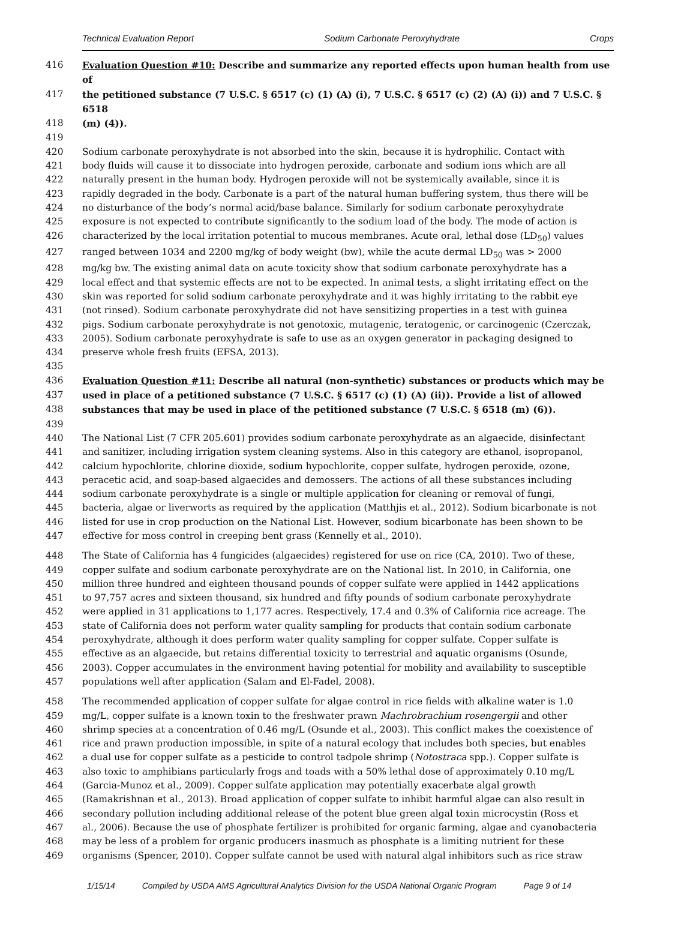Technical Evaluation Report Sodium Carbonate Peroxyhydrate Crops
416 Evaluation Question #10: Describe and summarize any reported effects upon human health from use of
417 the petitioned substance (7 U.S.C. § 6517 (c) (1) (A) (i), 7 U.S.C. § 6517 (c) (2) (A) (i)) and 7 U.S.C. § 6518
418 (m) (4)).
419
420 Sodium carbonate peroxyhydrate is not absorbed into the skin, because it is hydrophilic. Contact with
421 body fluids will cause it to dissociate into hydrogen peroxide, carbonate and sodium ions which are all
422 naturally present in the human body. Hydrogen peroxide will not be systemically available, since it is
423 rapidly degraded in the body. Carbonate is a part of the natural human buffering system, thus there will be
424 no disturbance of the body’s normal acid/base balance. Similarly for sodium carbonate peroxyhydrate
425 exposure is not expected to contribute significantly to the sodium load of the body. The mode of action is
426 characterized by the local irritation potential to mucous membranes. Acute oral, lethal dose (LD<sub>50</sub>) values
427 ranged between 1034 and 2200 mg/kg of body weight (bw), while the acute dermal LD<sub>50</sub> was > 2000
428 mg/kg bw. The existing animal data on acute toxicity show that sodium carbonate peroxyhydrate has a
429 local effect and that systemic effects are not to be expected. In animal tests, a slight irritating effect on the
430 skin was reported for solid sodium carbonate peroxyhydrate and it was highly irritating to the rabbit eye
431 (not rinsed). Sodium carbonate peroxyhydrate did not have sensitizing properties in a test with guinea
432 pigs. Sodium carbonate peroxyhydrate is not genotoxic, mutagenic, teratogenic, or carcinogenic (Czerczak,
433 2005). Sodium carbonate peroxyhydrate is safe to use as an oxygen generator in packaging designed to
434 preserve whole fresh fruits (EFSA, 2013).
435
436 Evaluation Question #11: Describe all natural (non-synthetic) substances or products which may be
437 used in place of a petitioned substance (7 U.S.C. § 6517 (c) (1) (A) (ii)). Provide a list of allowed
438 substances that may be used in place of the petitioned substance (7 U.S.C. § 6518 (m) (6)).
439
440 The National List (7 CFR 205.601) provides sodium carbonate peroxyhydrate as an algaecide, disinfectant
441 and sanitizer, including irrigation system cleaning systems. Also in this category are ethanol, isopropanol,
442 calcium hypochlorite, chlorine dioxide, sodium hypochlorite, copper sulfate, hydrogen peroxide, ozone,
443 peracetic acid, and soap-based algaecides and demossers. The actions of all these substances including
444 sodium carbonate peroxyhydrate is a single or multiple application for cleaning or removal of fungi,
445 bacteria, algae or liverworts as required by the application (Matthjis et al., 2012). Sodium bicarbonate is not
446 listed for use in crop production on the National List. However, sodium bicarbonate has been shown to be
447 effective for moss control in creeping bent grass (Kennelly et al., 2010).
448 The State of California has 4 fungicides (algaecides) registered for use on rice (CA, 2010). Two of these,
449 copper sulfate and sodium carbonate peroxyhydrate are on the National list. In 2010, in California, one
450 million three hundred and eighteen thousand pounds of copper sulfate were applied in 1442 applications
451 to 97,757 acres and sixteen thousand, six hundred and fifty pounds of sodium carbonate peroxyhydrate
452 were applied in 31 applications to 1,177 acres. Respectively, 17.4 and 0.3% of California rice acreage. The
453 state of California does not perform water quality sampling for products that contain sodium carbonate
454 peroxyhydrate, although it does perform water quality sampling for copper sulfate. Copper sulfate is
455 effective as an algaecide, but retains differential toxicity to terrestrial and aquatic organisms (Osunde,
456 2003). Copper accumulates in the environment having potential for mobility and availability to susceptible
457 populations well after application (Salam and El-Fadel, 2008).
458 The recommended application of copper sulfate for algae control in rice fields with alkaline water is 1.0
459 mg/L, copper sulfate is a known toxin to the freshwater prawn Machrobrachium rosengergii and other
460 shrimp species at a concentration of 0.46 mg/L (Osunde et al., 2003). This conflict makes the coexistence of
461 rice and prawn production impossible, in spite of a natural ecology that includes both species, but enables
462 a dual use for copper sulfate as a pesticide to control tadpole shrimp (Notostraca spp.). Copper sulfate is
463 also toxic to amphibians particularly frogs and toads with a 50% lethal dose of approximately 0.10 mg/L
464 (Garcia-Munoz et al., 2009). Copper sulfate application may potentially exacerbate algal growth
465 (Ramakrishnan et al., 2013). Broad application of copper sulfate to inhibit harmful algae can also result in
466 secondary pollution including additional release of the potent blue green algal toxin microcystin (Ross et
467 al., 2006). Because the use of phosphate fertilizer is prohibited for organic farming, algae and cyanobacteria
468 may be less of a problem for organic producers inasmuch as phosphate is a limiting nutrient for these
469 organisms (Spencer, 2010). Copper sulfate cannot be used with natural algal inhibitors such as rice straw
1/15/14 Compiled by USDA AMS Agricultural Analytics Division for the USDA National Organic Program Page 9 of 14